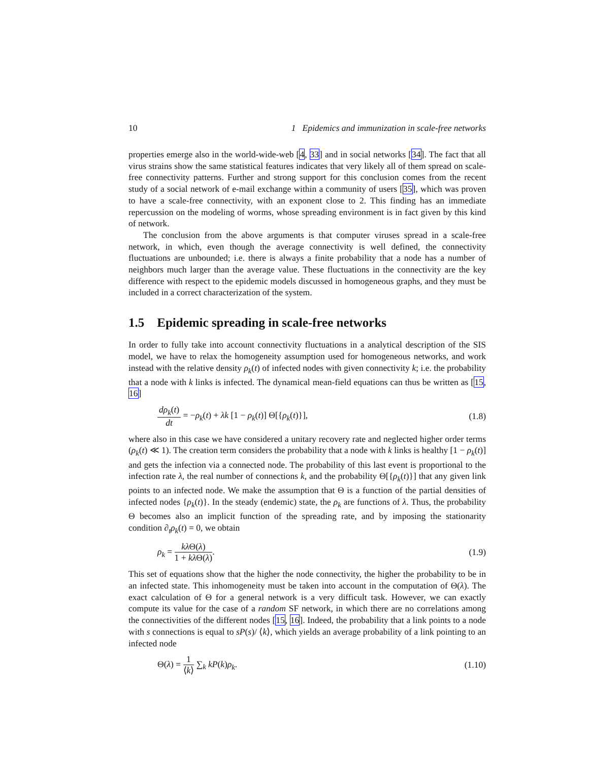10 1 Epidemics and immunization in scale-free networks
properties emerge also in the world-wide-web [4, 33] and in social networks [34]. The fact that all virus strains show the same statistical features indicates that very likely all of them spread on scale-free connectivity patterns. Further and strong support for this conclusion comes from the recent study of a social network of e-mail exchange within a community of users [35], which was proven to have a scale-free connectivity, with an exponent close to 2. This finding has an immediate repercussion on the modeling of worms, whose spreading environment is in fact given by this kind of network.
The conclusion from the above arguments is that computer viruses spread in a scale-free network, in which, even though the average connectivity is well defined, the connectivity fluctuations are unbounded; i.e. there is always a finite probability that a node has a number of neighbors much larger than the average value. These fluctuations in the connectivity are the key difference with respect to the epidemic models discussed in homogeneous graphs, and they must be included in a correct characterization of the system.
1.5 Epidemic spreading in scale-free networks
In order to fully take into account connectivity fluctuations in a analytical description of the SIS model, we have to relax the homogeneity assumption used for homogeneous networks, and work instead with the relative density ρ<sub>k</sub>(t) of infected nodes with given connectivity k; i.e. the probability that a node with k links is infected. The dynamical mean-field equations can thus be written as [15, 16]
dρ<sub>k</sub>(t) dt = −ρ<sub>k</sub>(t) + λk [1 − ρ<sub>k</sub>(t)] Θ[{ρ<sub>k</sub>(t)}], (1.8)
where also in this case we have considered a unitary recovery rate and neglected higher order terms (ρ<sub>k</sub>(t) ≪ 1). The creation term considers the probability that a node with k links is healthy [1 − ρ<sub>k</sub>(t)] and gets the infection via a connected node. The probability of this last event is proportional to the infection rate λ, the real number of connections k, and the probability Θ[{ρ<sub>k</sub>(t)}] that any given link points to an infected node. We make the assumption that Θ is a function of the partial densities of infected nodes {ρ<sub>k</sub>(t)}. In the steady (endemic) state, the ρ<sub>k</sub> are functions of λ. Thus, the probability Θ becomes also an implicit function of the spreading rate, and by imposing the stationarity condition ∂<sub>t</sub>ρ<sub>k</sub>(t) = 0, we obtain
ρ<sub>k</sub> = kλ Θ(λ) 1 + kλ Θ(λ). (1.9)
This set of equations show that the higher the node connectivity, the higher the probability to be in an infected state. This inhomogeneity must be taken into account in the computation of Θ(λ). The exact calculation of Θ for a general network is a very difficult task. However, we can exactly compute its value for the case of a random SF network, in which there are no correlations among the connectivities of the different nodes [15, 16]. Indeed, the probability that a link points to a node with s connections is equal to sP(s)/ ⟨k⟩, which yields an average probability of a link pointing to an infected node
Θ(λ) = 1 ⟨k⟩ ∑<sub>k</sub> kP(k)ρ<sub>k</sub>. (1.10)